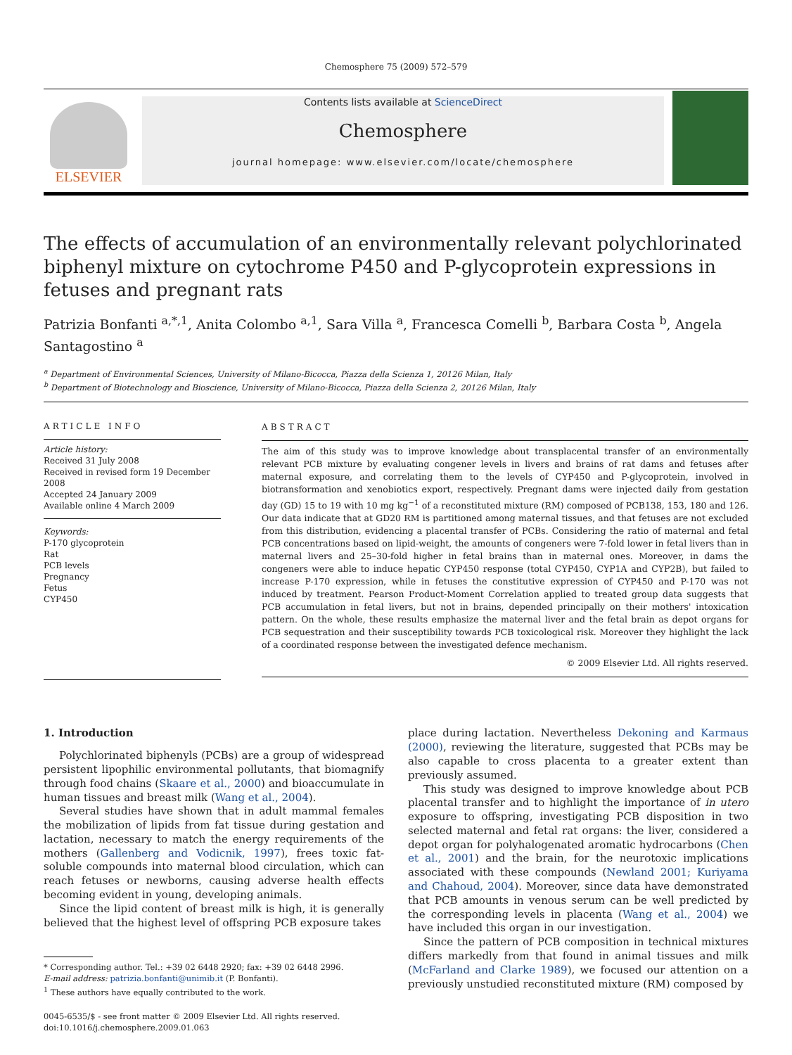Chemosphere 75 (2009) 572–579
ELSEVIER
Contents lists available at ScienceDirect
Chemosphere
journal homepage: www.elsevier.com/locate/chemosphere
The effects of accumulation of an environmentally relevant polychlorinated biphenyl mixture on cytochrome P450 and P-glycoprotein expressions in fetuses and pregnant rats
Patrizia Bonfanti <sup>a,*,1</sup>, Anita Colombo <sup>a,1</sup>, Sara Villa <sup>a</sup>, Francesca Comelli <sup>b</sup>, Barbara Costa <sup>b</sup>, Angela Santagostino <sup>a</sup>
<sup>a</sup> Department of Environmental Sciences, University of Milano-Bicocca, Piazza della Scienza 1, 20126 Milan, Italy
<sup>b</sup> Department of Biotechnology and Bioscience, University of Milano-Bicocca, Piazza della Scienza 2, 20126 Milan, Italy
ARTICLE INFO
Article history:
Received 31 July 2008
Received in revised form 19 December 2008
Accepted 24 January 2009
Available online 4 March 2009
Keywords:
P-170 glycoprotein
Rat
PCB levels
Pregnancy
Fetus
CYP450
ABSTRACT
The aim of this study was to improve knowledge about transplacental transfer of an environmentally relevant PCB mixture by evaluating congener levels in livers and brains of rat dams and fetuses after maternal exposure, and correlating them to the levels of CYP450 and P-glycoprotein, involved in biotransformation and xenobiotics export, respectively. Pregnant dams were injected daily from gestation day (GD) 15 to 19 with 10 mg kg<sup>−1</sup> of a reconstituted mixture (RM) composed of PCB138, 153, 180 and 126. Our data indicate that at GD20 RM is partitioned among maternal tissues, and that fetuses are not excluded from this distribution, evidencing a placental transfer of PCBs. Considering the ratio of maternal and fetal PCB concentrations based on lipid-weight, the amounts of congeners were 7-fold lower in fetal livers than in maternal livers and 25–30-fold higher in fetal brains than in maternal ones. Moreover, in dams the congeners were able to induce hepatic CYP450 response (total CYP450, CYP1A and CYP2B), but failed to increase P-170 expression, while in fetuses the constitutive expression of CYP450 and P-170 was not induced by treatment. Pearson Product-Moment Correlation applied to treated group data suggests that PCB accumulation in fetal livers, but not in brains, depended principally on their mothers' intoxication pattern. On the whole, these results emphasize the maternal liver and the fetal brain as depot organs for PCB sequestration and their susceptibility towards PCB toxicological risk. Moreover they highlight the lack of a coordinated response between the investigated defence mechanism.
© 2009 Elsevier Ltd. All rights reserved.
1. Introduction
Polychlorinated biphenyls (PCBs) are a group of widespread persistent lipophilic environmental pollutants, that biomagnify through food chains (Skaare et al., 2000) and bioaccumulate in human tissues and breast milk (Wang et al., 2004).
Several studies have shown that in adult mammal females the mobilization of lipids from fat tissue during gestation and lactation, necessary to match the energy requirements of the mothers (Gallenberg and Vodicnik, 1997), frees toxic fat-soluble compounds into maternal blood circulation, which can reach fetuses or newborns, causing adverse health effects becoming evident in young, developing animals.
Since the lipid content of breast milk is high, it is generally believed that the highest level of offspring PCB exposure takes
* Corresponding author. Tel.: +39 02 6448 2920; fax: +39 02 6448 2996.
E-mail address: patrizia.bonfanti@unimib.it (P. Bonfanti).
<sup>1</sup> These authors have equally contributed to the work.
0045-6535/$ - see front matter © 2009 Elsevier Ltd. All rights reserved.
doi:10.1016/j.chemosphere.2009.01.063
place during lactation. Nevertheless Dekoning and Karmaus (2000), reviewing the literature, suggested that PCBs may be also capable to cross placenta to a greater extent than previously assumed.
This study was designed to improve knowledge about PCB placental transfer and to highlight the importance of in utero exposure to offspring, investigating PCB disposition in two selected maternal and fetal rat organs: the liver, considered a depot organ for polyhalogenated aromatic hydrocarbons (Chen et al., 2001) and the brain, for the neurotoxic implications associated with these compounds (Newland 2001; Kuriyama and Chahoud, 2004). Moreover, since data have demonstrated that PCB amounts in venous serum can be well predicted by the corresponding levels in placenta (Wang et al., 2004) we have included this organ in our investigation.
Since the pattern of PCB composition in technical mixtures differs markedly from that found in animal tissues and milk (McFarland and Clarke 1989), we focused our attention on a previously unstudied reconstituted mixture (RM) composed by